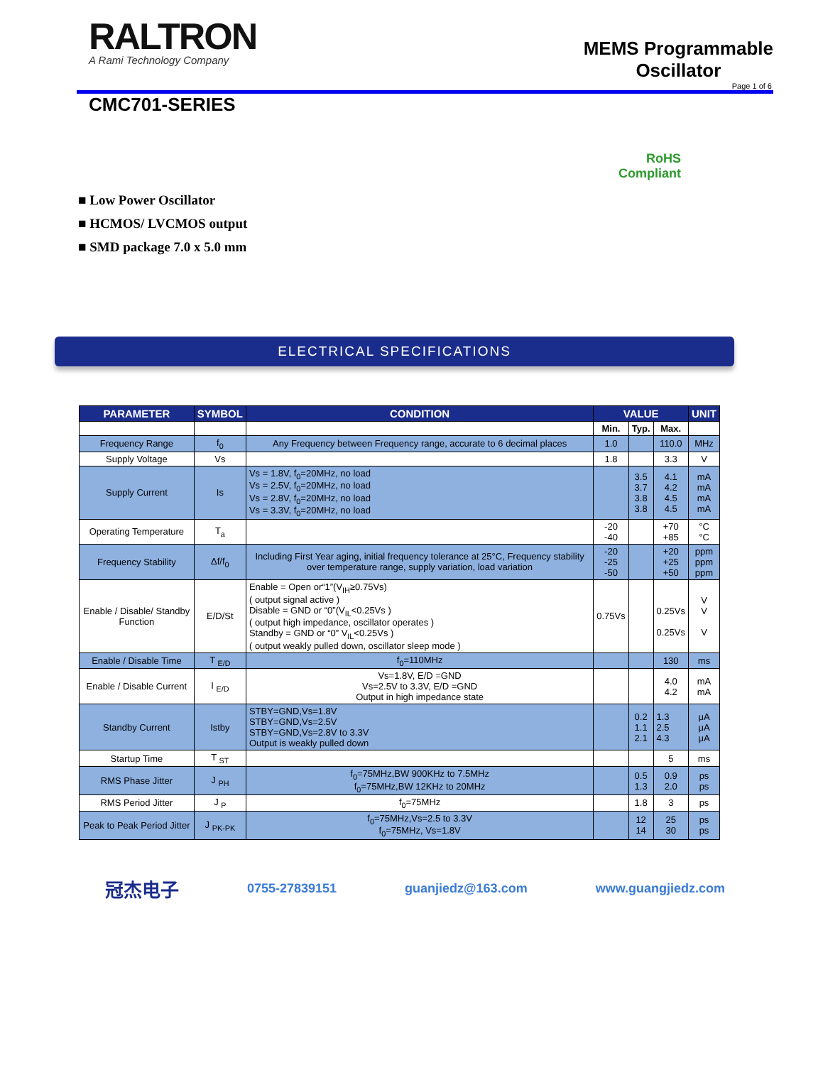RALTRON
A Rami Technology Company
MEMS Programmable
Oscillator
Page 1 of 6
CMC701-SERIES
RoHS
Compliant
■ Low Power Oscillator
■ HCMOS/ LVCMOS output
■ SMD package 7.0 x 5.0 mm
ELECTRICAL SPECIFICATIONS
| PARAMETER | SYMBOL | CONDITION | VALUE | | | UNIT |
| --- | --- | --- | --- | --- | --- | --- |
| | | | Min. | Typ. | Max. | |
| Frequency Range | f<sub>0</sub> | Any Frequency between Frequency range, accurate to 6 decimal places | 1.0 | | 110.0 | MHz |
| Supply Voltage | Vs | | 1.8 | | 3.3 | V |
| Supply Current | Is | Vs = 1.8V, f<sub>0</sub>=20MHz, no load Vs = 2.5V, f<sub>0</sub>=20MHz, no load Vs = 2.8V, f<sub>0</sub>=20MHz, no load Vs = 3.3V, f<sub>0</sub>=20MHz, no load | | 3.5 3.7 3.8 3.8 | 4.1 4.2 4.5 4.5 | mA mA mA mA |
| Operating Temperature | T<sub>a</sub> | | -20 -40 | | +70 +85 | °C °C |
| Frequency Stability | Δf/f<sub>0</sub> | Including First Year aging, initial frequency tolerance at 25°C, Frequency stability over temperature range, supply variation, load variation | -20 -25 -50 | | +20 +25 +50 | ppm ppm ppm |
| Enable / Disable/ Standby Function | E/D/St | Enable = Open or“1”(V<sub>IH</sub>≥0.75Vs) ( output signal active ) Disable = GND or “0”(V<sub>IL</sub><0.25Vs ) ( output high impedance, oscillator operates ) Standby = GND or “0” V<sub>IL</sub><0.25Vs ) ( output weakly pulled down, oscillator sleep mode ) | 0.75Vs | | 0.25Vs 0.25Vs | V V V |
| Enable / Disable Time | T <sub>E/D</sub> | f<sub>0</sub>=110MHz | | | 130 | ms |
| Enable / Disable Current | I <sub>E/D</sub> | Vs=1.8V, E/D =GND Vs=2.5V to 3.3V, E/D =GND Output in high impedance state | | | 4.0 4.2 | mA mA |
| Standby Current | Istby | STBY=GND,Vs=1.8V STBY=GND,Vs=2.5V STBY=GND,Vs=2.8V to 3.3V Output is weakly pulled down | | 0.2 1.1 2.1 | 1.3 2.5 4.3 | μA μA μA |
| Startup Time | T <sub>ST</sub> | | | | 5 | ms |
| RMS Phase Jitter | J <sub>PH</sub> | f<sub>0</sub>=75MHz,BW 900KHz to 7.5MHz f<sub>0</sub>=75MHz,BW 12KHz to 20MHz | | 0.5 1.3 | 0.9 2.0 | ps ps |
| RMS Period Jitter | J <sub>P</sub> | f<sub>0</sub>=75MHz | | 1.8 | 3 | ps |
| Peak to Peak Period Jitter | J <sub>PK-PK</sub> | f<sub>0</sub>=75MHz,Vs=2.5 to 3.3V f<sub>0</sub>=75MHz, Vs=1.8V | | 12 14 | 25 30 | ps ps |
冠杰电子 0755-27839151 guanjiedz@163.com www.guangjiedz.com